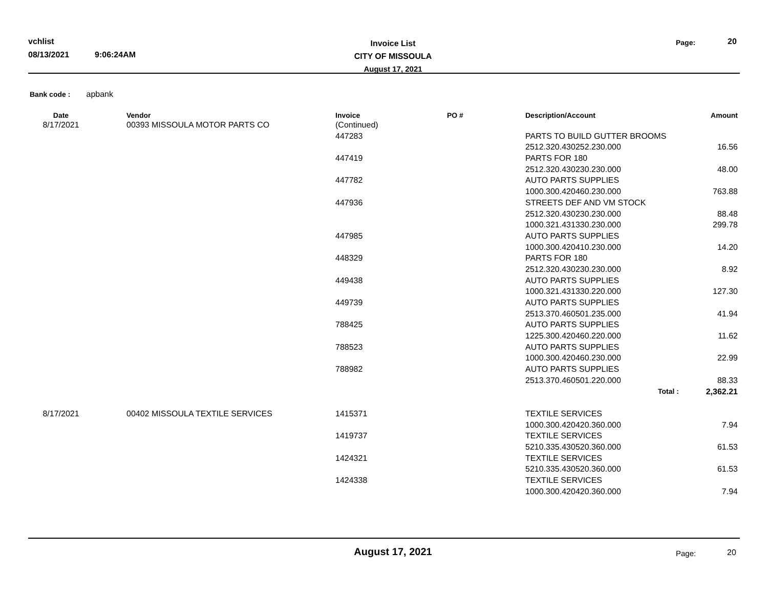vchlist
08/13/2021 9:06:24AM
Invoice List
CITY OF MISSOULA
August 17, 2021
Page: 20
Bank code : apbank
| Date | Vendor | Invoice | PO # | Description/Account | Amount |
| --- | --- | --- | --- | --- | --- |
| 8/17/2021 | 00393 MISSOULA MOTOR PARTS CO | (Continued) | | | |
| | | 447283 | | PARTS TO BUILD GUTTER BROOMS | |
| | | | | 2512.320.430252.230.000 | 16.56 |
| | | 447419 | | PARTS FOR 180 | |
| | | | | 2512.320.430230.230.000 | 48.00 |
| | | 447782 | | AUTO PARTS SUPPLIES | |
| | | | | 1000.300.420460.230.000 | 763.88 |
| | | 447936 | | STREETS DEF AND VM STOCK | |
| | | | | 2512.320.430230.230.000 | 88.48 |
| | | | | 1000.321.431330.230.000 | 299.78 |
| | | 447985 | | AUTO PARTS SUPPLIES | |
| | | | | 1000.300.420410.230.000 | 14.20 |
| | | 448329 | | PARTS FOR 180 | |
| | | | | 2512.320.430230.230.000 | 8.92 |
| | | 449438 | | AUTO PARTS SUPPLIES | |
| | | | | 1000.321.431330.220.000 | 127.30 |
| | | 449739 | | AUTO PARTS SUPPLIES | |
| | | | | 2513.370.460501.235.000 | 41.94 |
| | | 788425 | | AUTO PARTS SUPPLIES | |
| | | | | 1225.300.420460.220.000 | 11.62 |
| | | 788523 | | AUTO PARTS SUPPLIES | |
| | | | | 1000.300.420460.230.000 | 22.99 |
| | | 788982 | | AUTO PARTS SUPPLIES | |
| | | | | 2513.370.460501.220.000 | 88.33 |
| | | | | Total : | 2,362.21 |
| 8/17/2021 | 00402 MISSOULA TEXTILE SERVICES | 1415371 | | TEXTILE SERVICES | |
| | | | | 1000.300.420420.360.000 | 7.94 |
| | | 1419737 | | TEXTILE SERVICES | |
| | | | | 5210.335.430520.360.000 | 61.53 |
| | | 1424321 | | TEXTILE SERVICES | |
| | | | | 5210.335.430520.360.000 | 61.53 |
| | | 1424338 | | TEXTILE SERVICES | |
| | | | | 1000.300.420420.360.000 | 7.94 |
August 17, 2021 Page: 20